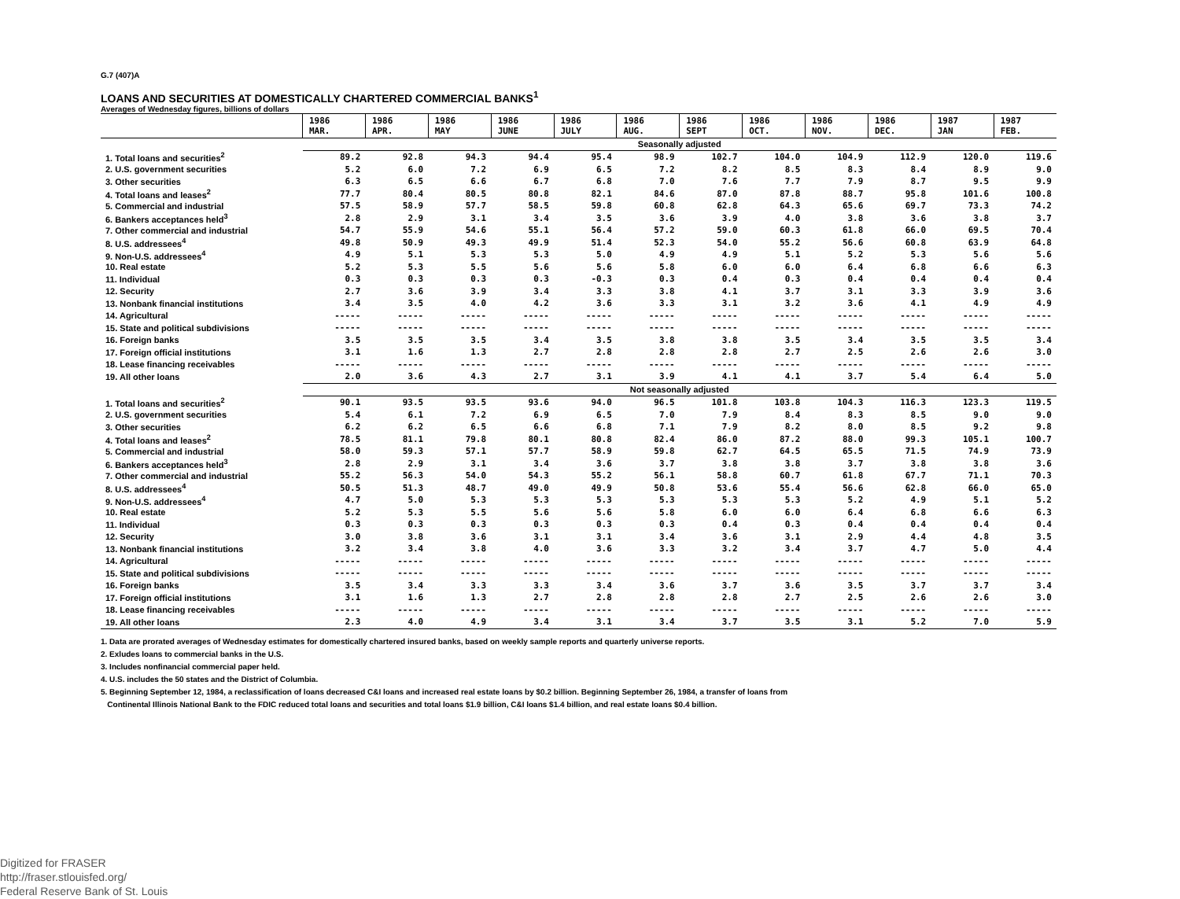G.7 (407)A
LOANS AND SECURITIES AT DOMESTICALLY CHARTERED COMMERCIAL BANKS<sup>1</sup>
Averages of Wednesday figures, billions of dollars
| | 1986 MAR. | 1986 APR. | 1986 MAY | 1986 JUNE | 1986 JULY | 1986 AUG. | 1986 SEPT | 1986 OCT. | 1986 NOV. | 1986 DEC. | 1987 JAN | 1987 FEB. |
| --- | --- | --- | --- | --- | --- | --- | --- | --- | --- | --- | --- | --- |
| | Seasonally adjusted | | | | | | | | | | | |
| 1. Total loans and securities<sup>2</sup> | 89.2 | 92.8 | 94.3 | 94.4 | 95.4 | 98.9 | 102.7 | 104.0 | 104.9 | 112.9 | 120.0 | 119.6 |
| 2. U.S. government securities | 5.2 | 6.0 | 7.2 | 6.9 | 6.5 | 7.2 | 8.2 | 8.5 | 8.3 | 8.4 | 8.9 | 9.0 |
| 3. Other securities | 6.3 | 6.5 | 6.6 | 6.7 | 6.8 | 7.0 | 7.6 | 7.7 | 7.9 | 8.7 | 9.5 | 9.9 |
| 4. Total loans and leases<sup>2</sup> | 77.7 | 80.4 | 80.5 | 80.8 | 82.1 | 84.6 | 87.0 | 87.8 | 88.7 | 95.8 | 101.6 | 100.8 |
| 5. Commercial and industrial | 57.5 | 58.9 | 57.7 | 58.5 | 59.8 | 60.8 | 62.8 | 64.3 | 65.6 | 69.7 | 73.3 | 74.2 |
| 6. Bankers acceptances held<sup>3</sup> | 2.8 | 2.9 | 3.1 | 3.4 | 3.5 | 3.6 | 3.9 | 4.0 | 3.8 | 3.6 | 3.8 | 3.7 |
| 7. Other commercial and industrial | 54.7 | 55.9 | 54.6 | 55.1 | 56.4 | 57.2 | 59.0 | 60.3 | 61.8 | 66.0 | 69.5 | 70.4 |
| 8. U.S. addressees<sup>4</sup> | 49.8 | 50.9 | 49.3 | 49.9 | 51.4 | 52.3 | 54.0 | 55.2 | 56.6 | 60.8 | 63.9 | 64.8 |
| 9. Non-U.S. addressees<sup>4</sup> | 4.9 | 5.1 | 5.3 | 5.3 | 5.0 | 4.9 | 4.9 | 5.1 | 5.2 | 5.3 | 5.6 | 5.6 |
| 10. Real estate | 5.2 | 5.3 | 5.5 | 5.6 | 5.6 | 5.8 | 6.0 | 6.0 | 6.4 | 6.8 | 6.6 | 6.3 |
| 11. Individual | 0.3 | 0.3 | 0.3 | 0.3 | -0.3 | 0.3 | 0.4 | 0.3 | 0.4 | 0.4 | 0.4 | 0.4 |
| 12. Security | 2.7 | 3.6 | 3.9 | 3.4 | 3.3 | 3.8 | 4.1 | 3.7 | 3.1 | 3.3 | 3.9 | 3.6 |
| 13. Nonbank financial institutions | 3.4 | 3.5 | 4.0 | 4.2 | 3.6 | 3.3 | 3.1 | 3.2 | 3.6 | 4.1 | 4.9 | 4.9 |
| 14. Agricultural | ----- | ----- | ----- | ----- | ----- | ----- | ----- | ----- | ----- | ----- | ----- | ----- |
| 15. State and political subdivisions | ----- | ----- | ----- | ----- | ----- | ----- | ----- | ----- | ----- | ----- | ----- | ----- |
| 16. Foreign banks | 3.5 | 3.5 | 3.5 | 3.4 | 3.5 | 3.8 | 3.8 | 3.5 | 3.4 | 3.5 | 3.5 | 3.4 |
| 17. Foreign official institutions | 3.1 | 1.6 | 1.3 | 2.7 | 2.8 | 2.8 | 2.8 | 2.7 | 2.5 | 2.6 | 2.6 | 3.0 |
| 18. Lease financing receivables | ----- | ----- | ----- | ----- | ----- | ----- | ----- | ----- | ----- | ----- | ----- | ----- |
| 19. All other loans | 2.0 | 3.6 | 4.3 | 2.7 | 3.1 | 3.9 | 4.1 | 4.1 | 3.7 | 5.4 | 6.4 | 5.0 |
| | Not seasonally adjusted | | | | | | | | | | | |
| 1. Total loans and securities<sup>2</sup> | 90.1 | 93.5 | 93.5 | 93.6 | 94.0 | 96.5 | 101.8 | 103.8 | 104.3 | 116.3 | 123.3 | 119.5 |
| 2. U.S. government securities | 5.4 | 6.1 | 7.2 | 6.9 | 6.5 | 7.0 | 7.9 | 8.4 | 8.3 | 8.5 | 9.0 | 9.0 |
| 3. Other securities | 6.2 | 6.2 | 6.5 | 6.6 | 6.8 | 7.1 | 7.9 | 8.2 | 8.0 | 8.5 | 9.2 | 9.8 |
| 4. Total loans and leases<sup>2</sup> | 78.5 | 81.1 | 79.8 | 80.1 | 80.8 | 82.4 | 86.0 | 87.2 | 88.0 | 99.3 | 105.1 | 100.7 |
| 5. Commercial and industrial | 58.0 | 59.3 | 57.1 | 57.7 | 58.9 | 59.8 | 62.7 | 64.5 | 65.5 | 71.5 | 74.9 | 73.9 |
| 6. Bankers acceptances held<sup>3</sup> | 2.8 | 2.9 | 3.1 | 3.4 | 3.6 | 3.7 | 3.8 | 3.8 | 3.7 | 3.8 | 3.8 | 3.6 |
| 7. Other commercial and industrial | 55.2 | 56.3 | 54.0 | 54.3 | 55.2 | 56.1 | 58.8 | 60.7 | 61.8 | 67.7 | 71.1 | 70.3 |
| 8. U.S. addressees<sup>4</sup> | 50.5 | 51.3 | 48.7 | 49.0 | 49.9 | 50.8 | 53.6 | 55.4 | 56.6 | 62.8 | 66.0 | 65.0 |
| 9. Non-U.S. addressees<sup>4</sup> | 4.7 | 5.0 | 5.3 | 5.3 | 5.3 | 5.3 | 5.3 | 5.3 | 5.2 | 4.9 | 5.1 | 5.2 |
| 10. Real estate | 5.2 | 5.3 | 5.5 | 5.6 | 5.6 | 5.8 | 6.0 | 6.0 | 6.4 | 6.8 | 6.6 | 6.3 |
| 11. Individual | 0.3 | 0.3 | 0.3 | 0.3 | 0.3 | 0.3 | 0.4 | 0.3 | 0.4 | 0.4 | 0.4 | 0.4 |
| 12. Security | 3.0 | 3.8 | 3.6 | 3.1 | 3.1 | 3.4 | 3.6 | 3.1 | 2.9 | 4.4 | 4.8 | 3.5 |
| 13. Nonbank financial institutions | 3.2 | 3.4 | 3.8 | 4.0 | 3.6 | 3.3 | 3.2 | 3.4 | 3.7 | 4.7 | 5.0 | 4.4 |
| 14. Agricultural | ----- | ----- | ----- | ----- | ----- | ----- | ----- | ----- | ----- | ----- | ----- | ----- |
| 15. State and political subdivisions | ----- | ----- | ----- | ----- | ----- | ----- | ----- | ----- | ----- | ----- | ----- | ----- |
| 16. Foreign banks | 3.5 | 3.4 | 3.3 | 3.3 | 3.4 | 3.6 | 3.7 | 3.6 | 3.5 | 3.7 | 3.7 | 3.4 |
| 17. Foreign official institutions | 3.1 | 1.6 | 1.3 | 2.7 | 2.8 | 2.8 | 2.8 | 2.7 | 2.5 | 2.6 | 2.6 | 3.0 |
| 18. Lease financing receivables | ----- | ----- | ----- | ----- | ----- | ----- | ----- | ----- | ----- | ----- | ----- | ----- |
| 19. All other loans | 2.3 | 4.0 | 4.9 | 3.4 | 3.1 | 3.4 | 3.7 | 3.5 | 3.1 | 5.2 | 7.0 | 5.9 |
1. Data are prorated averages of Wednesday estimates for domestically chartered insured banks, based on weekly sample reports and quarterly universe reports.
2. Exludes loans to commercial banks in the U.S.
3. Includes nonfinancial commercial paper held.
4. U.S. includes the 50 states and the District of Columbia.
5. Beginning September 12, 1984, a reclassification of loans decreased C&I loans and increased real estate loans by $0.2 billion. Beginning September 26, 1984, a transfer of loans from
Continental Illinois National Bank to the FDIC reduced total loans and securities and total loans $1.9 billion, C&I loans $1.4 billion, and real estate loans $0.4 billion.
Digitized for FRASER
http://fraser.stlouisfed.org/
Federal Reserve Bank of St. Louis